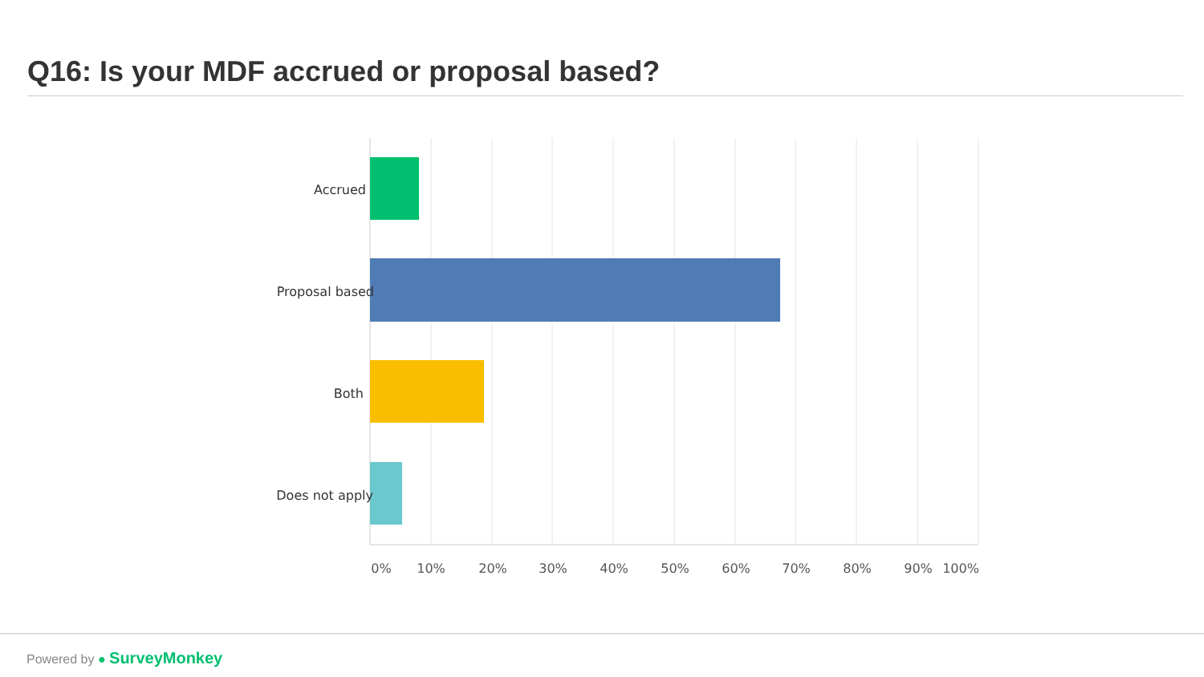Q16: Is your MDF accrued or proposal based?
Accrued
Proposal based
Both
Does not apply
0%
10%
20%
30%
40%
50%
60%
70%
80%
90%
100%
Powered by ● SurveyMonkey